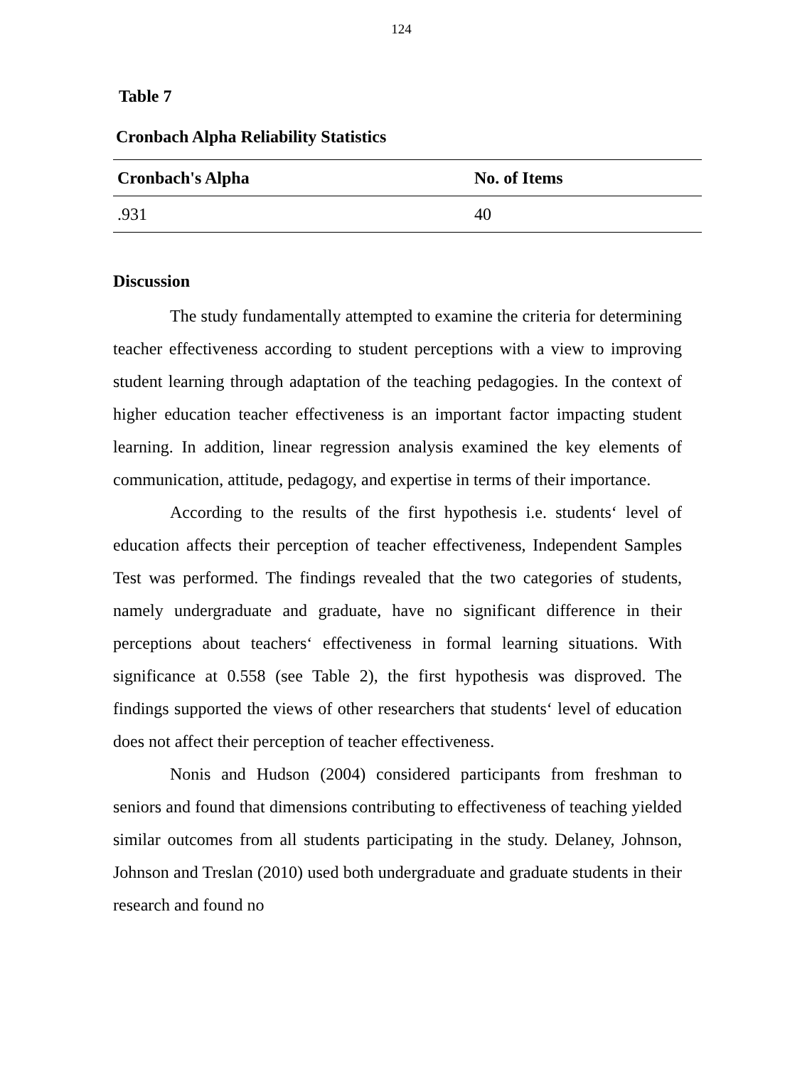124
Table 7
Cronbach Alpha Reliability Statistics
| Cronbach's Alpha | No. of Items |
| --- | --- |
| .931 | 40 |
Discussion
The study fundamentally attempted to examine the criteria for determining teacher effectiveness according to student perceptions with a view to improving student learning through adaptation of the teaching pedagogies. In the context of higher education teacher effectiveness is an important factor impacting student learning. In addition, linear regression analysis examined the key elements of communication, attitude, pedagogy, and expertise in terms of their importance.
According to the results of the first hypothesis i.e. students‘ level of education affects their perception of teacher effectiveness, Independent Samples Test was performed. The findings revealed that the two categories of students, namely undergraduate and graduate, have no significant difference in their perceptions about teachers‘ effectiveness in formal learning situations. With significance at 0.558 (see Table 2), the first hypothesis was disproved. The findings supported the views of other researchers that students‘ level of education does not affect their perception of teacher effectiveness.
Nonis and Hudson (2004) considered participants from freshman to seniors and found that dimensions contributing to effectiveness of teaching yielded similar outcomes from all students participating in the study. Delaney, Johnson, Johnson and Treslan (2010) used both undergraduate and graduate students in their research and found no